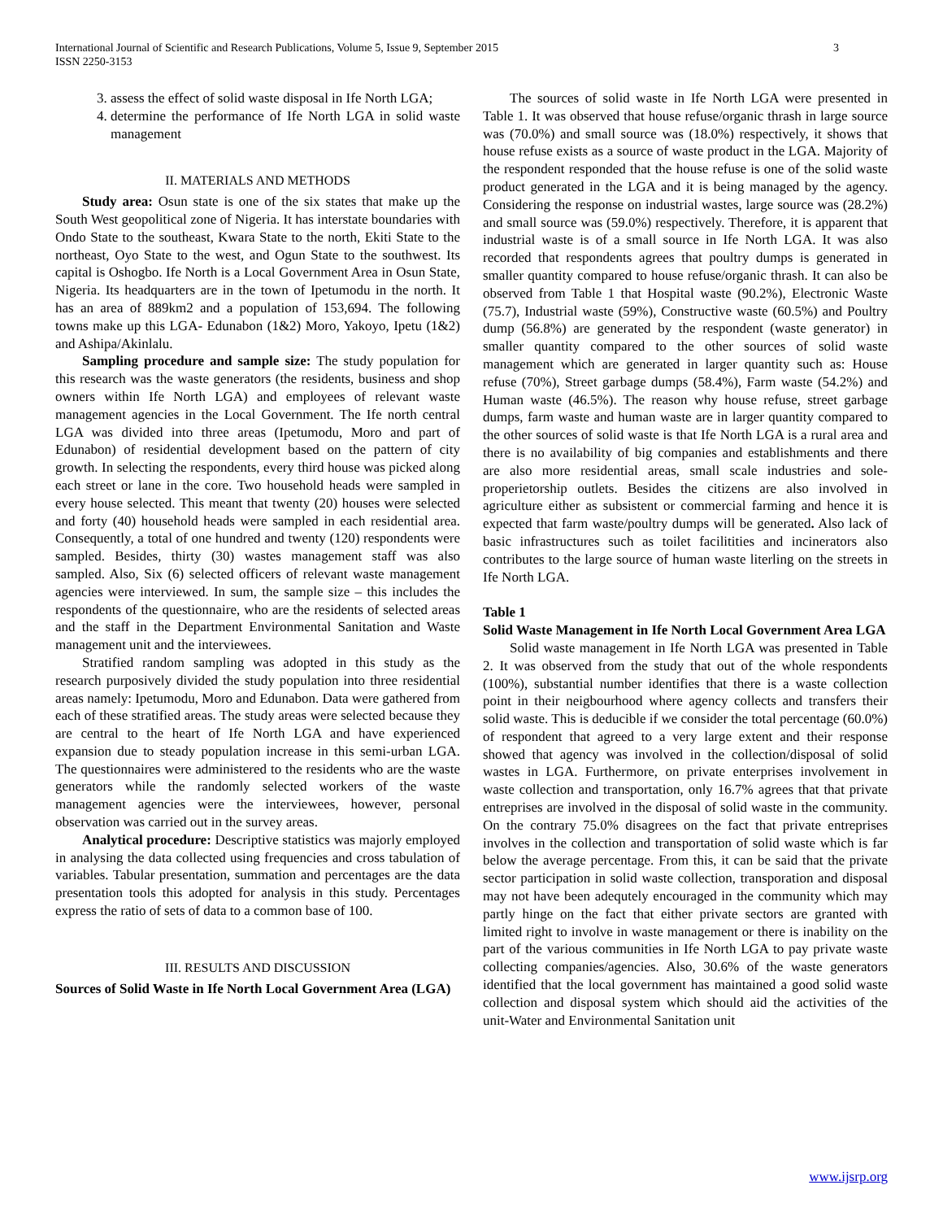International Journal of Scientific and Research Publications, Volume 5, Issue 9, September 2015
ISSN 2250-3153 3
3. assess the effect of solid waste disposal in Ife North LGA;
4. determine the performance of Ife North LGA in solid waste management
II. MATERIALS AND METHODS
Study area: Osun state is one of the six states that make up the South West geopolitical zone of Nigeria. It has interstate boundaries with Ondo State to the southeast, Kwara State to the north, Ekiti State to the northeast, Oyo State to the west, and Ogun State to the southwest. Its capital is Oshogbo. Ife North is a Local Government Area in Osun State, Nigeria. Its headquarters are in the town of Ipetumodu in the north. It has an area of 889km2 and a population of 153,694. The following towns make up this LGA- Edunabon (1&2) Moro, Yakoyo, Ipetu (1&2) and Ashipa/Akinlalu.
Sampling procedure and sample size: The study population for this research was the waste generators (the residents, business and shop owners within Ife North LGA) and employees of relevant waste management agencies in the Local Government. The Ife north central LGA was divided into three areas (Ipetumodu, Moro and part of Edunabon) of residential development based on the pattern of city growth. In selecting the respondents, every third house was picked along each street or lane in the core. Two household heads were sampled in every house selected. This meant that twenty (20) houses were selected and forty (40) household heads were sampled in each residential area. Consequently, a total of one hundred and twenty (120) respondents were sampled. Besides, thirty (30) wastes management staff was also sampled. Also, Six (6) selected officers of relevant waste management agencies were interviewed. In sum, the sample size – this includes the respondents of the questionnaire, who are the residents of selected areas and the staff in the Department Environmental Sanitation and Waste management unit and the interviewees.
Stratified random sampling was adopted in this study as the research purposively divided the study population into three residential areas namely: Ipetumodu, Moro and Edunabon. Data were gathered from each of these stratified areas. The study areas were selected because they are central to the heart of Ife North LGA and have experienced expansion due to steady population increase in this semi-urban LGA. The questionnaires were administered to the residents who are the waste generators while the randomly selected workers of the waste management agencies were the interviewees, however, personal observation was carried out in the survey areas.
Analytical procedure: Descriptive statistics was majorly employed in analysing the data collected using frequencies and cross tabulation of variables. Tabular presentation, summation and percentages are the data presentation tools this adopted for analysis in this study. Percentages express the ratio of sets of data to a common base of 100.
III. RESULTS AND DISCUSSION
Sources of Solid Waste in Ife North Local Government Area (LGA)
The sources of solid waste in Ife North LGA were presented in Table 1. It was observed that house refuse/organic thrash in large source was (70.0%) and small source was (18.0%) respectively, it shows that house refuse exists as a source of waste product in the LGA. Majority of the respondent responded that the house refuse is one of the solid waste product generated in the LGA and it is being managed by the agency. Considering the response on industrial wastes, large source was (28.2%) and small source was (59.0%) respectively. Therefore, it is apparent that industrial waste is of a small source in Ife North LGA. It was also recorded that respondents agrees that poultry dumps is generated in smaller quantity compared to house refuse/organic thrash. It can also be observed from Table 1 that Hospital waste (90.2%), Electronic Waste (75.7), Industrial waste (59%), Constructive waste (60.5%) and Poultry dump (56.8%) are generated by the respondent (waste generator) in smaller quantity compared to the other sources of solid waste management which are generated in larger quantity such as: House refuse (70%), Street garbage dumps (58.4%), Farm waste (54.2%) and Human waste (46.5%). The reason why house refuse, street garbage dumps, farm waste and human waste are in larger quantity compared to the other sources of solid waste is that Ife North LGA is a rural area and there is no availability of big companies and establishments and there are also more residential areas, small scale industries and sole-properietorship outlets. Besides the citizens are also involved in agriculture either as subsistent or commercial farming and hence it is expected that farm waste/poultry dumps will be generated. Also lack of basic infrastructures such as toilet facilitities and incinerators also contributes to the large source of human waste literling on the streets in Ife North LGA.
Table 1
Solid Waste Management in Ife North Local Government Area LGA
Solid waste management in Ife North LGA was presented in Table 2. It was observed from the study that out of the whole respondents (100%), substantial number identifies that there is a waste collection point in their neigbourhood where agency collects and transfers their solid waste. This is deducible if we consider the total percentage (60.0%) of respondent that agreed to a very large extent and their response showed that agency was involved in the collection/disposal of solid wastes in LGA. Furthermore, on private enterprises involvement in waste collection and transportation, only 16.7% agrees that that private entreprises are involved in the disposal of solid waste in the community. On the contrary 75.0% disagrees on the fact that private entreprises involves in the collection and transportation of solid waste which is far below the average percentage. From this, it can be said that the private sector participation in solid waste collection, transporation and disposal may not have been adequtely encouraged in the community which may partly hinge on the fact that either private sectors are granted with limited right to involve in waste management or there is inability on the part of the various communities in Ife North LGA to pay private waste collecting companies/agencies. Also, 30.6% of the waste generators identified that the local government has maintained a good solid waste collection and disposal system which should aid the activities of the unit-Water and Environmental Sanitation unit
www.ijsrp.org